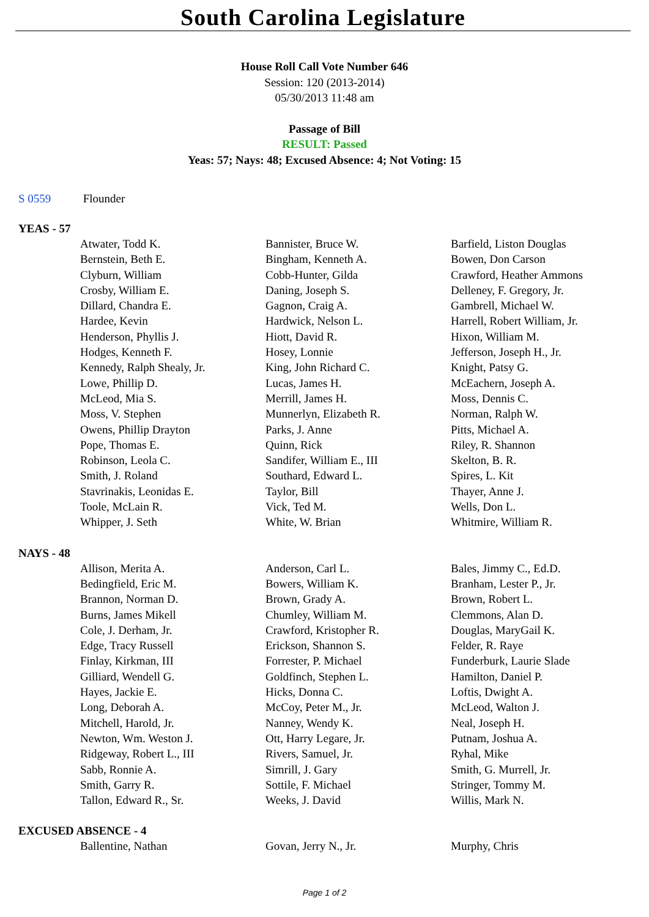South Carolina Legislature
House Roll Call Vote Number 646
Session: 120 (2013-2014)
05/30/2013 11:48 am
Passage of Bill
RESULT: Passed
Yeas: 57; Nays: 48; Excused Absence: 4; Not Voting: 15
S 0559 Flounder
YEAS - 57
| Atwater, Todd K. | Bannister, Bruce W. | Barfield, Liston Douglas |
| Bernstein, Beth E. | Bingham, Kenneth A. | Bowen, Don Carson |
| Clyburn, William | Cobb-Hunter, Gilda | Crawford, Heather Ammons |
| Crosby, William E. | Daning, Joseph S. | Delleney, F. Gregory, Jr. |
| Dillard, Chandra E. | Gagnon, Craig A. | Gambrell, Michael W. |
| Hardee, Kevin | Hardwick, Nelson L. | Harrell, Robert William, Jr. |
| Henderson, Phyllis J. | Hiott, David R. | Hixon, William M. |
| Hodges, Kenneth F. | Hosey, Lonnie | Jefferson, Joseph H., Jr. |
| Kennedy, Ralph Shealy, Jr. | King, John Richard C. | Knight, Patsy G. |
| Lowe, Phillip D. | Lucas, James H. | McEachern, Joseph A. |
| McLeod, Mia S. | Merrill, James H. | Moss, Dennis C. |
| Moss, V. Stephen | Munnerlyn, Elizabeth R. | Norman, Ralph W. |
| Owens, Phillip Drayton | Parks, J. Anne | Pitts, Michael A. |
| Pope, Thomas E. | Quinn, Rick | Riley, R. Shannon |
| Robinson, Leola C. | Sandifer, William E., III | Skelton, B. R. |
| Smith, J. Roland | Southard, Edward L. | Spires, L. Kit |
| Stavrinakis, Leonidas E. | Taylor, Bill | Thayer, Anne J. |
| Toole, McLain R. | Vick, Ted M. | Wells, Don L. |
| Whipper, J. Seth | White, W. Brian | Whitmire, William R. |
NAYS - 48
| Allison, Merita A. | Anderson, Carl L. | Bales, Jimmy C., Ed.D. |
| Bedingfield, Eric M. | Bowers, William K. | Branham, Lester P., Jr. |
| Brannon, Norman D. | Brown, Grady A. | Brown, Robert L. |
| Burns, James Mikell | Chumley, William M. | Clemmons, Alan D. |
| Cole, J. Derham, Jr. | Crawford, Kristopher R. | Douglas, MaryGail K. |
| Edge, Tracy Russell | Erickson, Shannon S. | Felder, R. Raye |
| Finlay, Kirkman, III | Forrester, P. Michael | Funderburk, Laurie Slade |
| Gilliard, Wendell G. | Goldfinch, Stephen L. | Hamilton, Daniel P. |
| Hayes, Jackie E. | Hicks, Donna C. | Loftis, Dwight A. |
| Long, Deborah A. | McCoy, Peter M., Jr. | McLeod, Walton J. |
| Mitchell, Harold, Jr. | Nanney, Wendy K. | Neal, Joseph H. |
| Newton, Wm. Weston J. | Ott, Harry Legare, Jr. | Putnam, Joshua A. |
| Ridgeway, Robert L., III | Rivers, Samuel, Jr. | Ryhal, Mike |
| Sabb, Ronnie A. | Simrill, J. Gary | Smith, G. Murrell, Jr. |
| Smith, Garry R. | Sottile, F. Michael | Stringer, Tommy M. |
| Tallon, Edward R., Sr. | Weeks, J. David | Willis, Mark N. |
EXCUSED ABSENCE - 4
| Ballentine, Nathan | Govan, Jerry N., Jr. | Murphy, Chris |
Page 1 of 2